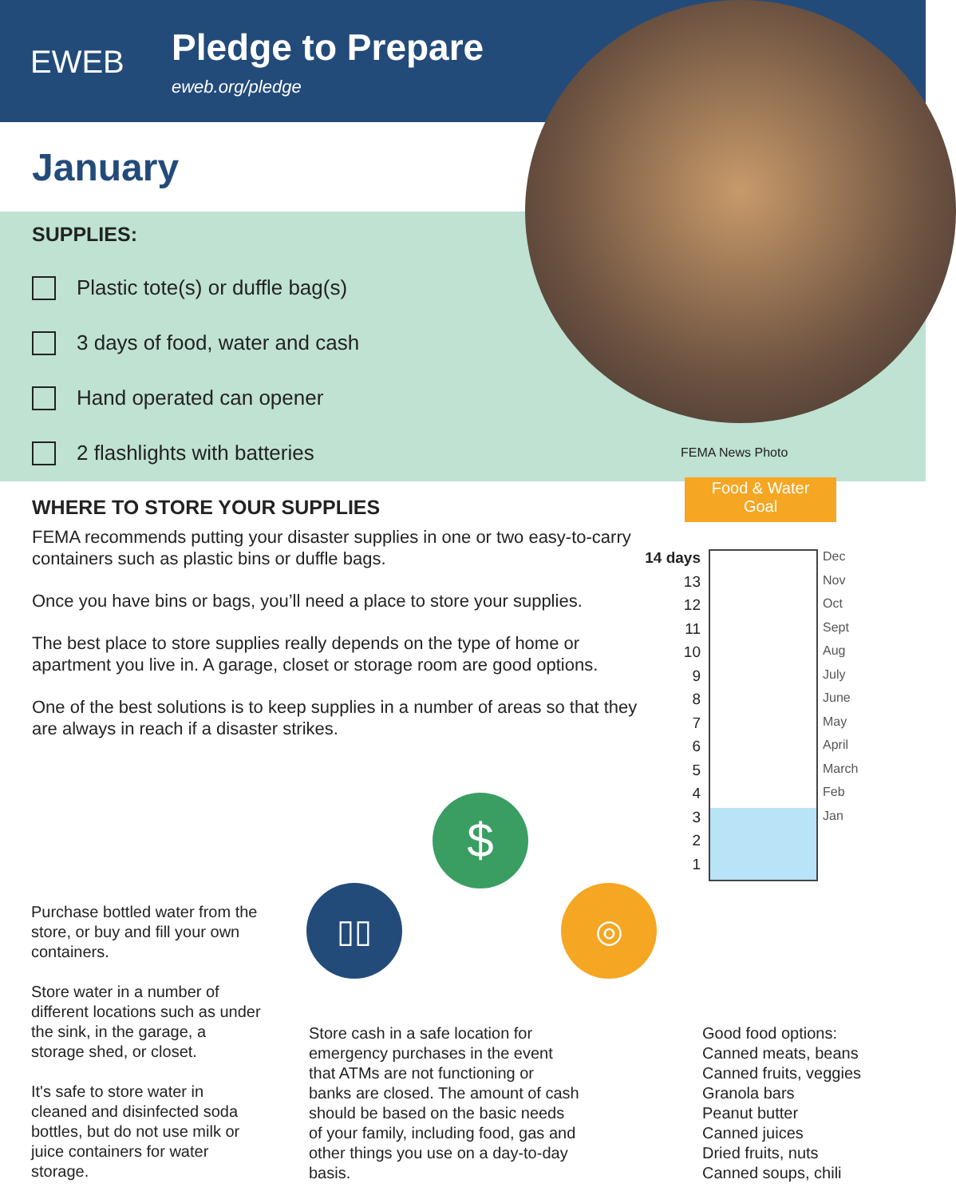EWEB
Pledge to Prepare
eweb.org/pledge
January
SUPPLIES:
Plastic tote(s) or duffle bag(s)
3 days of food, water and cash
Hand operated can opener
2 flashlights with batteries
FEMA News Photo
WHERE TO STORE YOUR SUPPLIES
FEMA recommends putting your disaster supplies in one or two easy-to-carry containers such as plastic bins or duffle bags.
Once you have bins or bags, you’ll need a place to store your supplies.
The best place to store supplies really depends on the type of home or apartment you live in. A garage, closet or storage room are good options.
One of the best solutions is to keep supplies in a number of areas so that they are always in reach if a disaster strikes.
Food & Water
Goal
14 days
13
12
11
10
9
8
7
6
5
4
3
2
1
Dec
Nov
Oct
Sept
Aug
July
June
May
April
March
Feb
Jan
$
▯▯ ◎
Purchase bottled water from the store, or buy and fill your own containers.
Store water in a number of different locations such as under the sink, in the garage, a storage shed, or closet.
It's safe to store water in cleaned and disinfected soda bottles, but do not use milk or juice containers for water storage.
Store cash in a safe location for emergency purchases in the event that ATMs are not functioning or banks are closed. The amount of cash should be based on the basic needs of your family, including food, gas and other things you use on a day-to-day basis.
Good food options:
Canned meats, beans
Canned fruits, veggies
Granola bars
Peanut butter
Canned juices
Dried fruits, nuts
Canned soups, chili